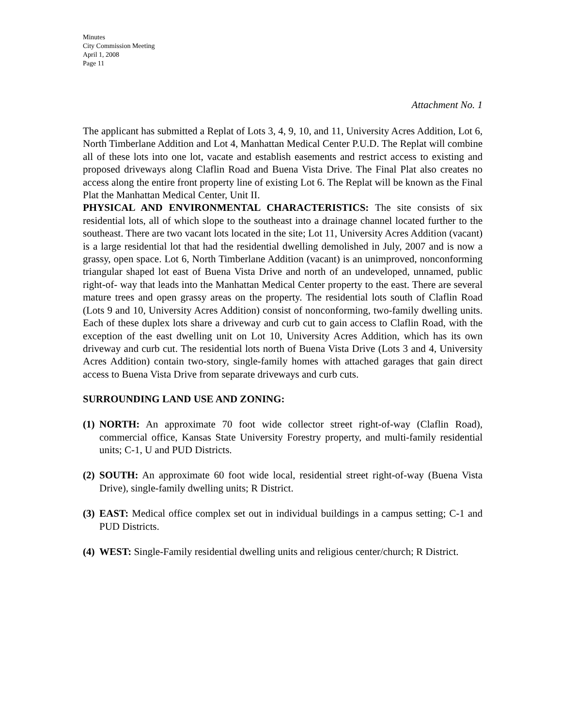Minutes
City Commission Meeting
April 1, 2008
Page 11
Attachment No. 1
The applicant has submitted a Replat of Lots 3, 4, 9, 10, and 11, University Acres Addition, Lot 6, North Timberlane Addition and Lot 4, Manhattan Medical Center P.U.D. The Replat will combine all of these lots into one lot, vacate and establish easements and restrict access to existing and proposed driveways along Claflin Road and Buena Vista Drive. The Final Plat also creates no access along the entire front property line of existing Lot 6. The Replat will be known as the Final Plat the Manhattan Medical Center, Unit II.
PHYSICAL AND ENVIRONMENTAL CHARACTERISTICS: The site consists of six residential lots, all of which slope to the southeast into a drainage channel located further to the southeast. There are two vacant lots located in the site; Lot 11, University Acres Addition (vacant) is a large residential lot that had the residential dwelling demolished in July, 2007 and is now a grassy, open space. Lot 6, North Timberlane Addition (vacant) is an unimproved, nonconforming triangular shaped lot east of Buena Vista Drive and north of an undeveloped, unnamed, public right-of- way that leads into the Manhattan Medical Center property to the east. There are several mature trees and open grassy areas on the property. The residential lots south of Claflin Road (Lots 9 and 10, University Acres Addition) consist of nonconforming, two-family dwelling units. Each of these duplex lots share a driveway and curb cut to gain access to Claflin Road, with the exception of the east dwelling unit on Lot 10, University Acres Addition, which has its own driveway and curb cut. The residential lots north of Buena Vista Drive (Lots 3 and 4, University Acres Addition) contain two-story, single-family homes with attached garages that gain direct access to Buena Vista Drive from separate driveways and curb cuts.
SURROUNDING LAND USE AND ZONING:
(1)
NORTH: An approximate 70 foot wide collector street right-of-way (Claflin Road), commercial office, Kansas State University Forestry property, and multi-family residential units; C-1, U and PUD Districts.
(2)
SOUTH: An approximate 60 foot wide local, residential street right-of-way (Buena Vista Drive), single-family dwelling units; R District.
(3)
EAST: Medical office complex set out in individual buildings in a campus setting; C-1 and PUD Districts.
(4)
WEST: Single-Family residential dwelling units and religious center/church; R District.